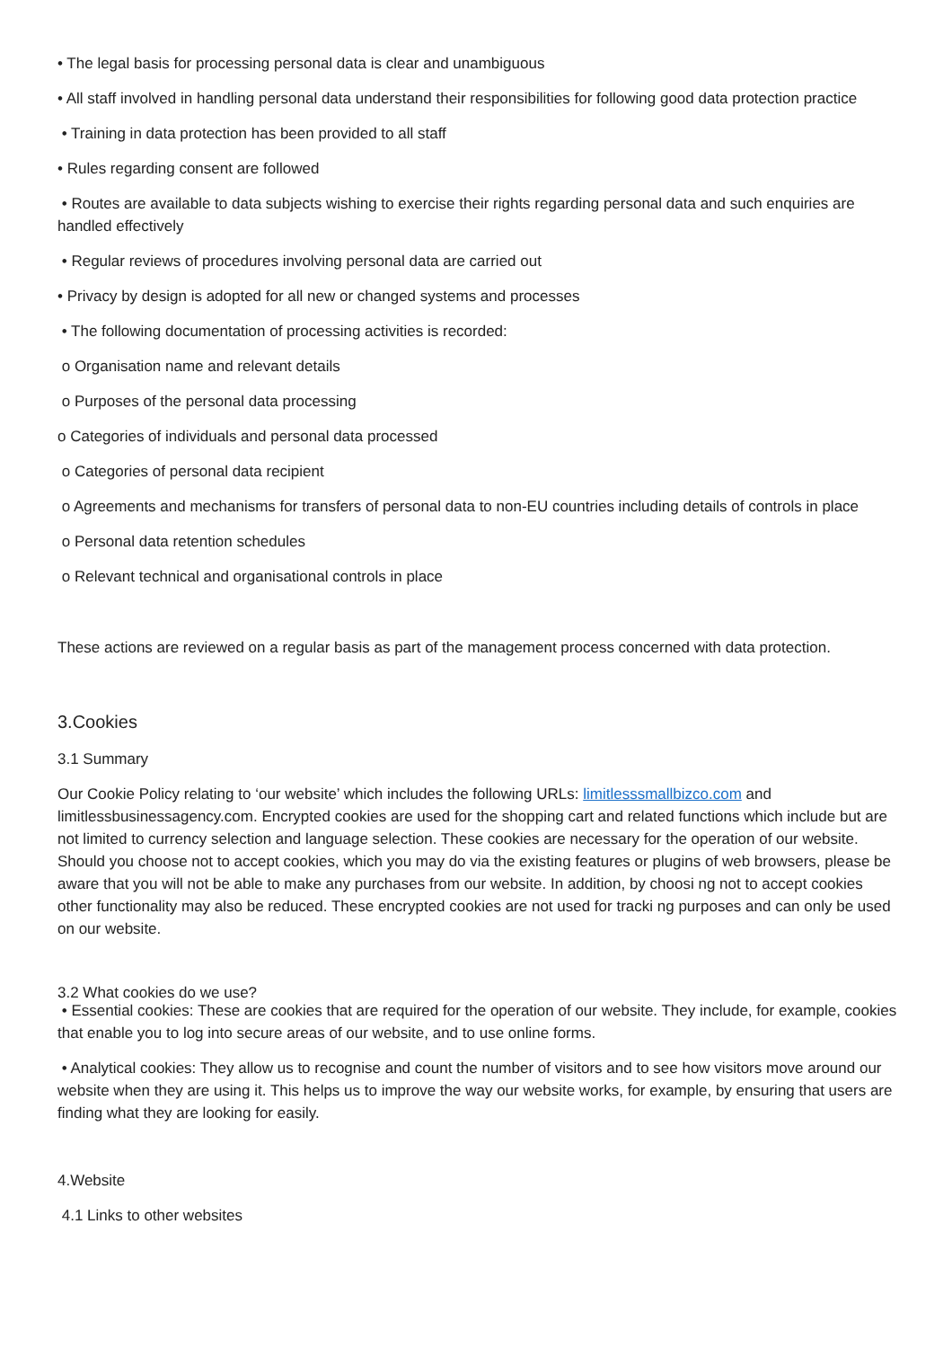• The legal basis for processing personal data is clear and unambiguous
• All staff involved in handling personal data understand their responsibilities for following good data protection practice
• Training in data protection has been provided to all staff
• Rules regarding consent are followed
• Routes are available to data subjects wishing to exercise their rights regarding personal data and such enquiries are handled effectively
• Regular reviews of procedures involving personal data are carried out
• Privacy by design is adopted for all new or changed systems and processes
• The following documentation of processing activities is recorded:
o Organisation name and relevant details
o Purposes of the personal data processing
o Categories of individuals and personal data processed
o Categories of personal data recipient
o Agreements and mechanisms for transfers of personal data to non-EU countries including details of controls in place
o Personal data retention schedules
o Relevant technical and organisational controls in place
These actions are reviewed on a regular basis as part of the management process concerned with data protection.
3.Cookies
3.1 Summary
Our Cookie Policy relating to ‘our website’ which includes the following URLs: limitlesssmallbizco.com and limitlessbusinessagency.com. Encrypted cookies are used for the shopping cart and related functions which include but are not limited to currency selection and language selection. These cookies are necessary for the operation of our website. Should you choose not to accept cookies, which you may do via the existing features or plugins of web browsers, please be aware that you will not be able to make any purchases from our website. In addition, by choosi ng not to accept cookies other functionality may also be reduced. These encrypted cookies are not used for tracki ng purposes and can only be used on our website.
3.2 What cookies do we use?
• Essential cookies: These are cookies that are required for the operation of our website. They include, for example, cookies that enable you to log into secure areas of our website, and to use online forms.
• Analytical cookies: They allow us to recognise and count the number of visitors and to see how visitors move around our website when they are using it. This helps us to improve the way our website works, for example, by ensuring that users are finding what they are looking for easily.
4.Website
4.1 Links to other websites